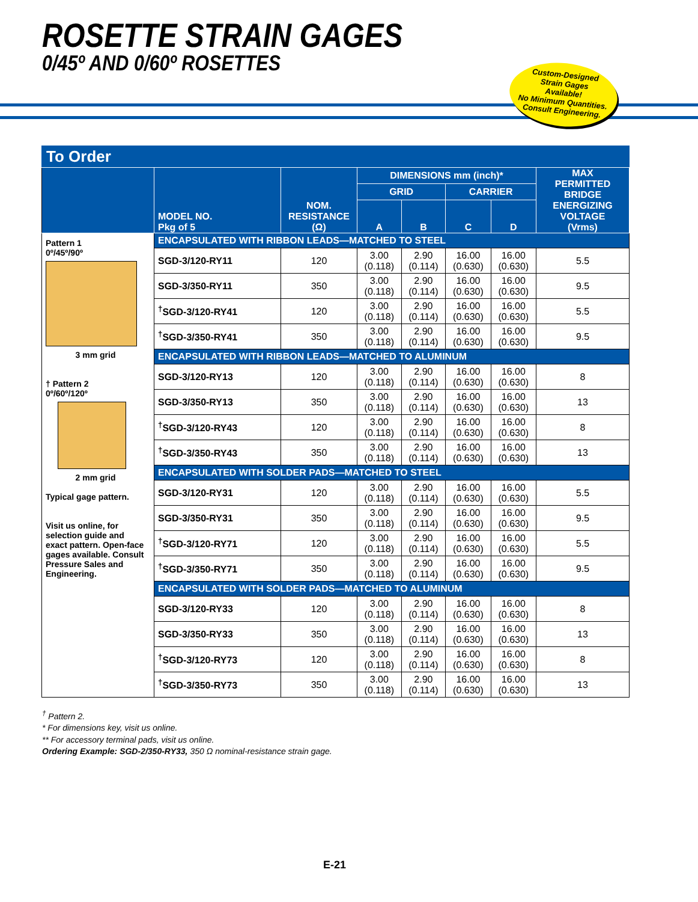ROSETTE STRAIN GAGES
0/45º AND 0/60º ROSETTES
Custom-Designed
Strain Gages
Available!
No Minimum Quantities.
Consult Engineering.
To Order
| | MODEL NO. Pkg of 5 | NOM. RESISTANCE (Ω) | DIMENSIONS mm (inch)* | | | | MAX PERMITTED BRIDGE ENERGIZING VOLTAGE (Vrms) |
| --- | --- | --- | --- | --- | --- | --- | --- |
| | | | GRID | | CARRIER | | |
| | | | A | B | C | D | |
| Pattern 1 0º/45º/90º 3 mm grid † Pattern 2 0º/60º/120º 2 mm grid Typical gage pattern. Visit us online, for selection guide and exact pattern. Open-face gages available. Consult Pressure Sales and Engineering. | ENCAPSULATED WITH RIBBON LEADS—MATCHED TO STEEL | | | | | | |
| | SGD-3/120-RY11 | 120 | 3.00 (0.118) | 2.90 (0.114) | 16.00 (0.630) | 16.00 (0.630) | 5.5 |
| | SGD-3/350-RY11 | 350 | 3.00 (0.118) | 2.90 (0.114) | 16.00 (0.630) | 16.00 (0.630) | 9.5 |
| | <sup>†</sup> SGD-3/120-RY41 | 120 | 3.00 (0.118) | 2.90 (0.114) | 16.00 (0.630) | 16.00 (0.630) | 5.5 |
| | <sup>†</sup> SGD-3/350-RY41 | 350 | 3.00 (0.118) | 2.90 (0.114) | 16.00 (0.630) | 16.00 (0.630) | 9.5 |
| | ENCAPSULATED WITH RIBBON LEADS—MATCHED TO ALUMINUM | | | | | | |
| | SGD-3/120-RY13 | 120 | 3.00 (0.118) | 2.90 (0.114) | 16.00 (0.630) | 16.00 (0.630) | 8 |
| | SGD-3/350-RY13 | 350 | 3.00 (0.118) | 2.90 (0.114) | 16.00 (0.630) | 16.00 (0.630) | 13 |
| | <sup>†</sup> SGD-3/120-RY43 | 120 | 3.00 (0.118) | 2.90 (0.114) | 16.00 (0.630) | 16.00 (0.630) | 8 |
| | <sup>†</sup> SGD-3/350-RY43 | 350 | 3.00 (0.118) | 2.90 (0.114) | 16.00 (0.630) | 16.00 (0.630) | 13 |
| | ENCAPSULATED WITH SOLDER PADS—MATCHED TO STEEL | | | | | | |
| | SGD-3/120-RY31 | 120 | 3.00 (0.118) | 2.90 (0.114) | 16.00 (0.630) | 16.00 (0.630) | 5.5 |
| | SGD-3/350-RY31 | 350 | 3.00 (0.118) | 2.90 (0.114) | 16.00 (0.630) | 16.00 (0.630) | 9.5 |
| | <sup>†</sup> SGD-3/120-RY71 | 120 | 3.00 (0.118) | 2.90 (0.114) | 16.00 (0.630) | 16.00 (0.630) | 5.5 |
| | <sup>†</sup> SGD-3/350-RY71 | 350 | 3.00 (0.118) | 2.90 (0.114) | 16.00 (0.630) | 16.00 (0.630) | 9.5 |
| | ENCAPSULATED WITH SOLDER PADS—MATCHED TO ALUMINUM | | | | | | |
| | SGD-3/120-RY33 | 120 | 3.00 (0.118) | 2.90 (0.114) | 16.00 (0.630) | 16.00 (0.630) | 8 |
| | SGD-3/350-RY33 | 350 | 3.00 (0.118) | 2.90 (0.114) | 16.00 (0.630) | 16.00 (0.630) | 13 |
| | <sup>†</sup> SGD-3/120-RY73 | 120 | 3.00 (0.118) | 2.90 (0.114) | 16.00 (0.630) | 16.00 (0.630) | 8 |
| | <sup>†</sup> SGD-3/350-RY73 | 350 | 3.00 (0.118) | 2.90 (0.114) | 16.00 (0.630) | 16.00 (0.630) | 13 |
<sup>†</sup> Pattern 2.
* For dimensions key, visit us online.
** For accessory terminal pads, visit us online.
Ordering Example: SGD-2/350-RY33, 350 Ω nominal-resistance strain gage.
E-21